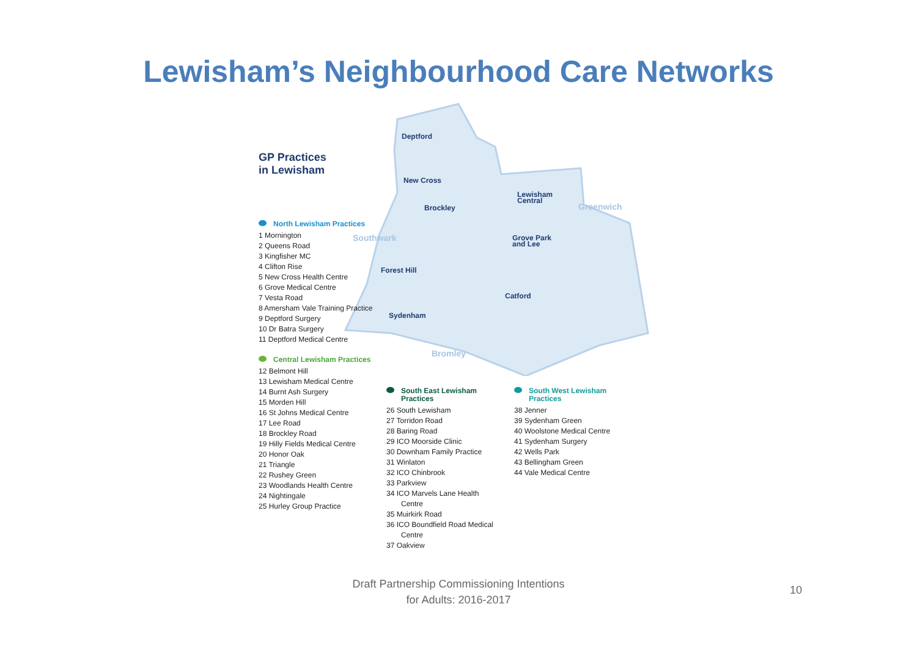Lewisham’s Neighbourhood Care Networks
Deptford
New Cross
Brockley
Lewisham
Central
Grove Park
and Lee
Forest Hill
Catford
Sydenham
Southwark
Greenwich
Bromley
GP Practices
in Lewisham
North Lewisham Practices
1 Mornington
2 Queens Road
3 Kingfisher MC
4 Clifton Rise
5 New Cross Health Centre
6 Grove Medical Centre
7 Vesta Road
8 Amersham Vale Training Practice
9 Deptford Surgery
10 Dr Batra Surgery
11 Deptford Medical Centre
Central Lewisham Practices
12 Belmont Hill
13 Lewisham Medical Centre
14 Burnt Ash Surgery
15 Morden Hill
16 St Johns Medical Centre
17 Lee Road
18 Brockley Road
19 Hilly Fields Medical Centre
20 Honor Oak
21 Triangle
22 Rushey Green
23 Woodlands Health Centre
24 Nightingale
25 Hurley Group Practice
South East Lewisham Practices
26 South Lewisham
27 Torridon Road
28 Baring Road
29 ICO Moorside Clinic
30 Downham Family Practice
31 Winlaton
32 ICO Chinbrook
33 Parkview
34 ICO Marvels Lane Health Centre
35 Muirkirk Road
36 ICO Boundfield Road Medical Centre
37 Oakview
South West Lewisham Practices
38 Jenner
39 Sydenham Green
40 Woolstone Medical Centre
41 Sydenham Surgery
42 Wells Park
43 Bellingham Green
44 Vale Medical Centre
Draft Partnership Commissioning Intentions
for Adults: 2016-2017
10